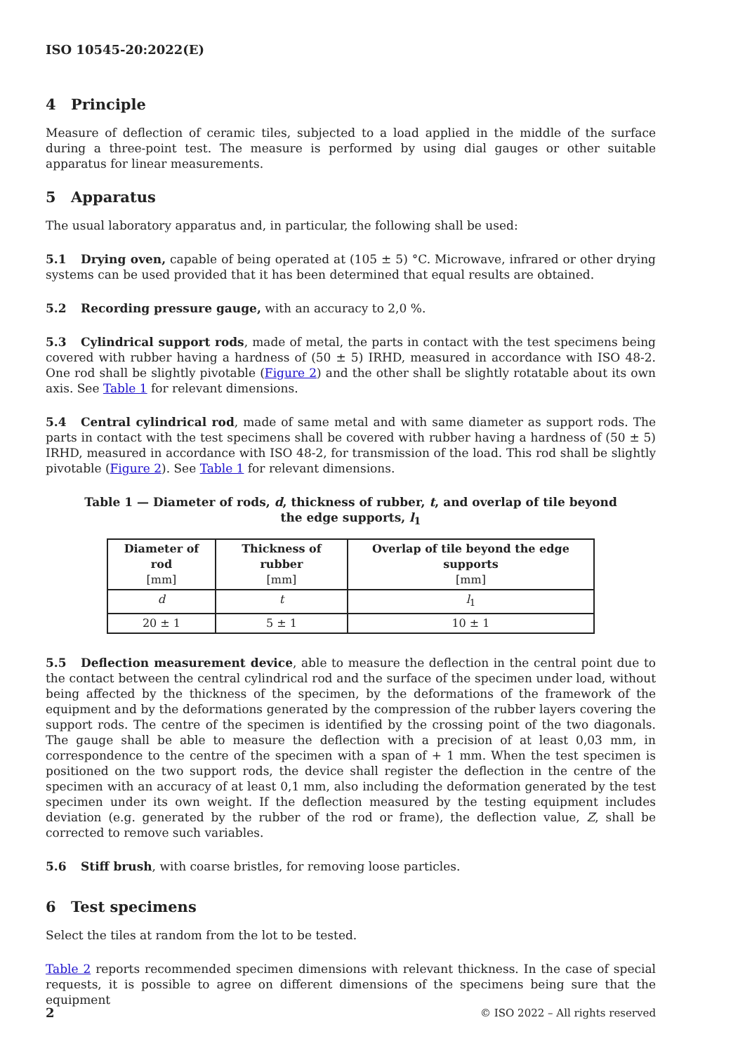ISO 10545-20:2022(E)
4 Principle
Measure of deflection of ceramic tiles, subjected to a load applied in the middle of the surface during a three-point test. The measure is performed by using dial gauges or other suitable apparatus for linear measurements.
5 Apparatus
The usual laboratory apparatus and, in particular, the following shall be used:
5.1 Drying oven, capable of being operated at (105 ± 5) °C. Microwave, infrared or other drying systems can be used provided that it has been determined that equal results are obtained.
5.2 Recording pressure gauge, with an accuracy to 2,0 %.
5.3 Cylindrical support rods, made of metal, the parts in contact with the test specimens being covered with rubber having a hardness of (50 ± 5) IRHD, measured in accordance with ISO 48-2. One rod shall be slightly pivotable (Figure 2) and the other shall be slightly rotatable about its own axis. See Table 1 for relevant dimensions.
5.4 Central cylindrical rod, made of same metal and with same diameter as support rods. The parts in contact with the test specimens shall be covered with rubber having a hardness of (50 ± 5) IRHD, measured in accordance with ISO 48-2, for transmission of the load. This rod shall be slightly pivotable (Figure 2). See Table 1 for relevant dimensions.
Table 1 — Diameter of rods, d, thickness of rubber, t, and overlap of tile beyond the edge supports, l<sub>1</sub>
| Diameter of rod [mm] | Thickness of rubber [mm] | Overlap of tile beyond the edge supports [mm] |
| --- | --- | --- |
| d | t | l<sub>1</sub> |
| 20 ± 1 | 5 ± 1 | 10 ± 1 |
5.5 Deflection measurement device, able to measure the deflection in the central point due to the contact between the central cylindrical rod and the surface of the specimen under load, without being affected by the thickness of the specimen, by the deformations of the framework of the equipment and by the deformations generated by the compression of the rubber layers covering the support rods. The centre of the specimen is identified by the crossing point of the two diagonals. The gauge shall be able to measure the deflection with a precision of at least 0,03 mm, in correspondence to the centre of the specimen with a span of + 1 mm. When the test specimen is positioned on the two support rods, the device shall register the deflection in the centre of the specimen with an accuracy of at least 0,1 mm, also including the deformation generated by the test specimen under its own weight. If the deflection measured by the testing equipment includes deviation (e.g. generated by the rubber of the rod or frame), the deflection value, Z, shall be corrected to remove such variables.
5.6 Stiff brush, with coarse bristles, for removing loose particles.
6 Test specimens
Select the tiles at random from the lot to be tested.
Table 2 reports recommended specimen dimensions with relevant thickness. In the case of special requests, it is possible to agree on different dimensions of the specimens being sure that the equipment
2 © ISO 2022 – All rights reserved